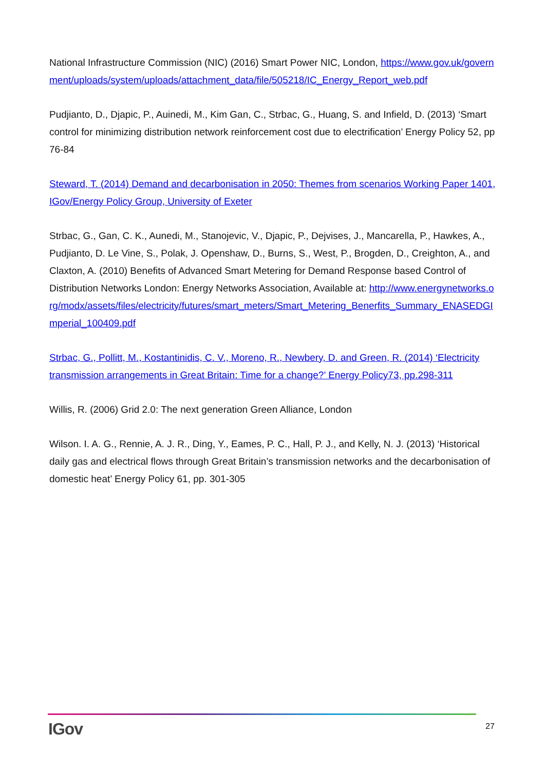National Infrastructure Commission (NIC) (2016) Smart Power NIC, London, https://www.gov.uk/government/uploads/system/uploads/attachment_data/file/505218/IC_Energy_Report_web.pdf
Pudjianto, D., Djapic, P., Auinedi, M., Kim Gan, C., Strbac, G., Huang, S. and Infield, D. (2013) ‘Smart control for minimizing distribution network reinforcement cost due to electrification’ Energy Policy 52, pp 76-84
Steward, T. (2014) Demand and decarbonisation in 2050: Themes from scenarios Working Paper 1401, IGov/Energy Policy Group, University of Exeter
Strbac, G., Gan, C. K., Aunedi, M., Stanojevic, V., Djapic, P., Dejvises, J., Mancarella, P., Hawkes, A., Pudjianto, D. Le Vine, S., Polak, J. Openshaw, D., Burns, S., West, P., Brogden, D., Creighton, A., and Claxton, A. (2010) Benefits of Advanced Smart Metering for Demand Response based Control of Distribution Networks London: Energy Networks Association, Available at: http://www.energynetworks.org/modx/assets/files/electricity/futures/smart_meters/Smart_Metering_Benerfits_Summary_ENASEDGImperial_100409.pdf
Strbac, G., Pollitt, M., Kostantinidis, C. V., Moreno, R., Newbery, D. and Green, R. (2014) ‘Electricity transmission arrangements in Great Britain: Time for a change?’ Energy Policy73, pp.298-311
Willis, R. (2006) Grid 2.0: The next generation Green Alliance, London
Wilson. I. A. G., Rennie, A. J. R., Ding, Y., Eames, P. C., Hall, P. J., and Kelly, N. J. (2013) ‘Historical daily gas and electrical flows through Great Britain’s transmission networks and the decarbonisation of domestic heat’ Energy Policy 61, pp. 301-305
IGov 27